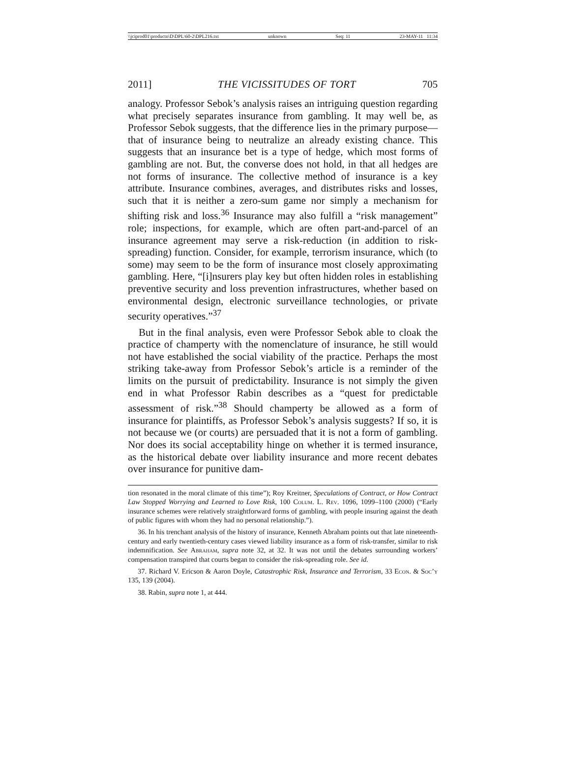\\jciprod01\productn\D\DPL\60-2\DPL216.txt unknown Seq: 11 23-MAY-11 11:34
2011] THE VICISSITUDES OF TORT 705
analogy. Professor Sebok’s analysis raises an intriguing question regarding what precisely separates insurance from gambling. It may well be, as Professor Sebok suggests, that the difference lies in the primary purpose—that of insurance being to neutralize an already existing chance. This suggests that an insurance bet is a type of hedge, which most forms of gambling are not. But, the converse does not hold, in that all hedges are not forms of insurance. The collective method of insurance is a key attribute. Insurance combines, averages, and distributes risks and losses, such that it is neither a zero-sum game nor simply a mechanism for shifting risk and loss.<sup>36</sup> Insurance may also fulfill a “risk management” role; inspections, for example, which are often part-and-parcel of an insurance agreement may serve a risk-reduction (in addition to risk-spreading) function. Consider, for example, terrorism insurance, which (to some) may seem to be the form of insurance most closely approximating gambling. Here, “[i]nsurers play key but often hidden roles in establishing preventive security and loss prevention infrastructures, whether based on environmental design, electronic surveillance technologies, or private security operatives.”<sup>37</sup>
But in the final analysis, even were Professor Sebok able to cloak the practice of champerty with the nomenclature of insurance, he still would not have established the social viability of the practice. Perhaps the most striking take-away from Professor Sebok’s article is a reminder of the limits on the pursuit of predictability. Insurance is not simply the given end in what Professor Rabin describes as a “quest for predictable assessment of risk.”<sup>38</sup> Should champerty be allowed as a form of insurance for plaintiffs, as Professor Sebok’s analysis suggests? If so, it is not because we (or courts) are persuaded that it is not a form of gambling. Nor does its social acceptability hinge on whether it is termed insurance, as the historical debate over liability insurance and more recent debates over insurance for punitive dam-
tion resonated in the moral climate of this time”); Roy Kreitner, Speculations of Contract, or How Contract Law Stopped Worrying and Learned to Love Risk, 100 Colum. L. Rev. 1096, 1099–1100 (2000) (“Early insurance schemes were relatively straightforward forms of gambling, with people insuring against the death of public figures with whom they had no personal relationship.”).
36. In his trenchant analysis of the history of insurance, Kenneth Abraham points out that late nineteenth-century and early twentieth-century cases viewed liability insurance as a form of risk-transfer, similar to risk indemnification. See Abraham, supra note 32, at 32. It was not until the debates surrounding workers’ compensation transpired that courts began to consider the risk-spreading role. See id.
37. Richard V. Ericson & Aaron Doyle, Catastrophic Risk, Insurance and Terrorism, 33 Econ. & Soc’y 135, 139 (2004).
38. Rabin, supra note 1, at 444.